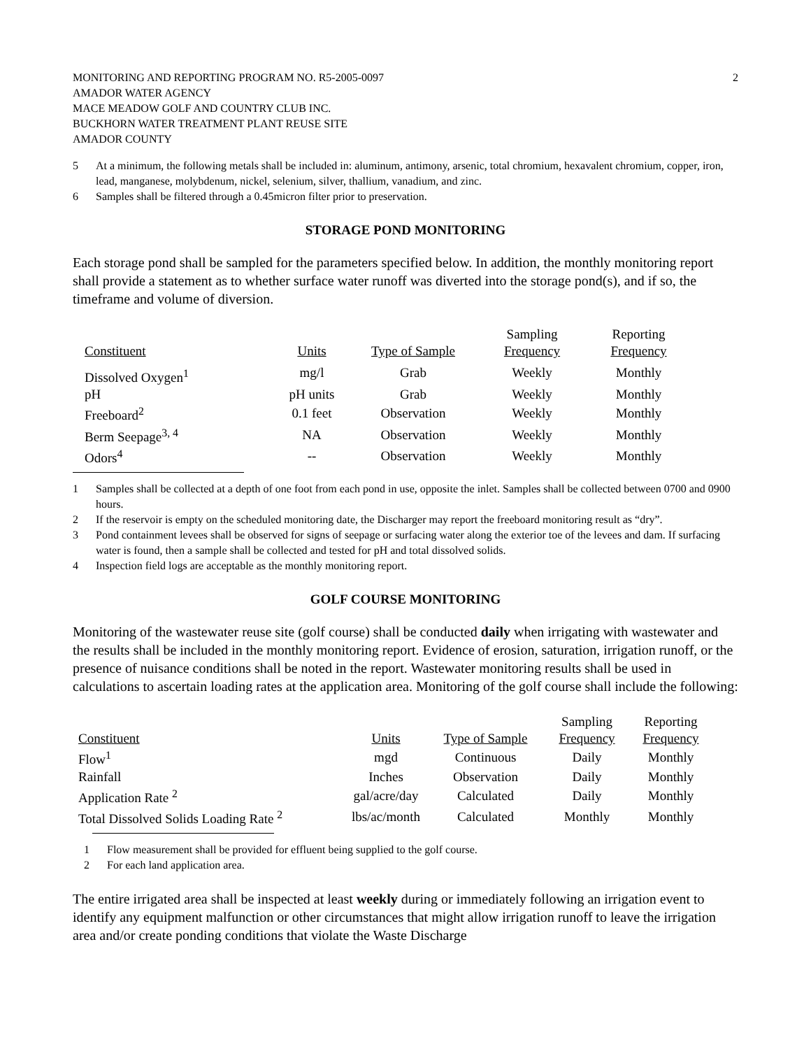MONITORING AND REPORTING PROGRAM NO. R5-2005-0097
AMADOR WATER AGENCY
MACE MEADOW GOLF AND COUNTRY CLUB INC.
BUCKHORN WATER TREATMENT PLANT REUSE SITE
AMADOR COUNTY
2
5 At a minimum, the following metals shall be included in: aluminum, antimony, arsenic, total chromium, hexavalent chromium, copper, iron, lead, manganese, molybdenum, nickel, selenium, silver, thallium, vanadium, and zinc.
6 Samples shall be filtered through a 0.45micron filter prior to preservation.
STORAGE POND MONITORING
Each storage pond shall be sampled for the parameters specified below. In addition, the monthly monitoring report shall provide a statement as to whether surface water runoff was diverted into the storage pond(s), and if so, the timeframe and volume of diversion.
| | | | Sampling | Reporting |
| --- | --- | --- | --- | --- |
| Constituent | Units | Type of Sample | Frequency | Frequency |
| Dissolved Oxygen<sup>1</sup> | mg/l | Grab | Weekly | Monthly |
| pH | pH units | Grab | Weekly | Monthly |
| Freeboard<sup>2</sup> | 0.1 feet | Observation | Weekly | Monthly |
| Berm Seepage<sup>3, 4</sup> | NA | Observation | Weekly | Monthly |
| Odors<sup>4</sup> | -- | Observation | Weekly | Monthly |
1 Samples shall be collected at a depth of one foot from each pond in use, opposite the inlet. Samples shall be collected between 0700 and 0900 hours.
2 If the reservoir is empty on the scheduled monitoring date, the Discharger may report the freeboard monitoring result as “dry”.
3 Pond containment levees shall be observed for signs of seepage or surfacing water along the exterior toe of the levees and dam. If surfacing water is found, then a sample shall be collected and tested for pH and total dissolved solids.
4 Inspection field logs are acceptable as the monthly monitoring report.
GOLF COURSE MONITORING
Monitoring of the wastewater reuse site (golf course) shall be conducted daily when irrigating with wastewater and the results shall be included in the monthly monitoring report. Evidence of erosion, saturation, irrigation runoff, or the presence of nuisance conditions shall be noted in the report. Wastewater monitoring results shall be used in calculations to ascertain loading rates at the application area. Monitoring of the golf course shall include the following:
| | | | Sampling | Reporting |
| --- | --- | --- | --- | --- |
| Constituent | Units | Type of Sample | Frequency | Frequency |
| Flow<sup>1</sup> | mgd | Continuous | Daily | Monthly |
| Rainfall | Inches | Observation | Daily | Monthly |
| Application Rate <sup>2</sup> | gal/acre/day | Calculated | Daily | Monthly |
| Total Dissolved Solids Loading Rate <sup>2</sup> | lbs/ac/month | Calculated | Monthly | Monthly |
1 Flow measurement shall be provided for effluent being supplied to the golf course.
2 For each land application area.
The entire irrigated area shall be inspected at least weekly during or immediately following an irrigation event to identify any equipment malfunction or other circumstances that might allow irrigation runoff to leave the irrigation area and/or create ponding conditions that violate the Waste Discharge